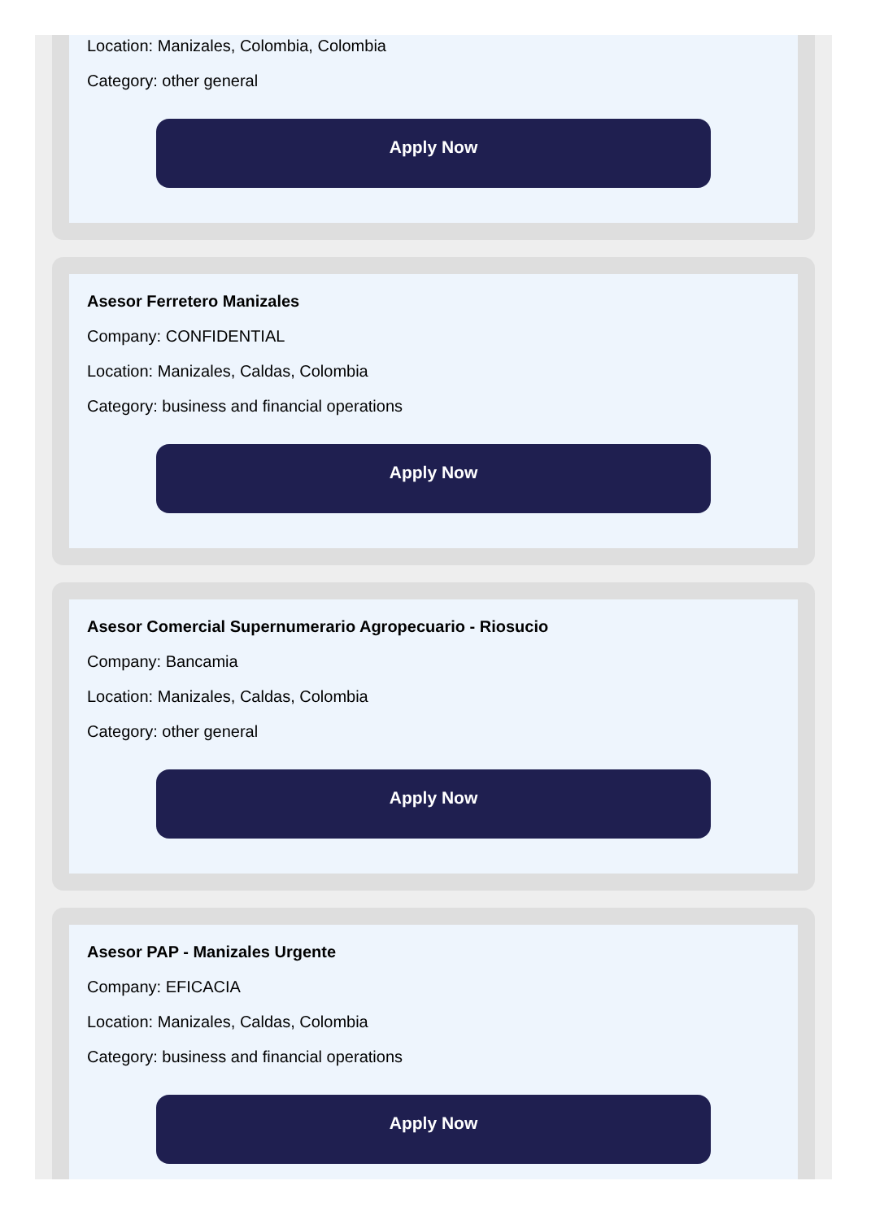Location: Manizales, Colombia, Colombia
Category: other general
Apply Now
Asesor Ferretero Manizales
Company: CONFIDENTIAL
Location: Manizales, Caldas, Colombia
Category: business and financial operations
Apply Now
Asesor Comercial Supernumerario Agropecuario - Riosucio
Company: Bancamia
Location: Manizales, Caldas, Colombia
Category: other general
Apply Now
Asesor PAP - Manizales Urgente
Company: EFICACIA
Location: Manizales, Caldas, Colombia
Category: business and financial operations
Apply Now